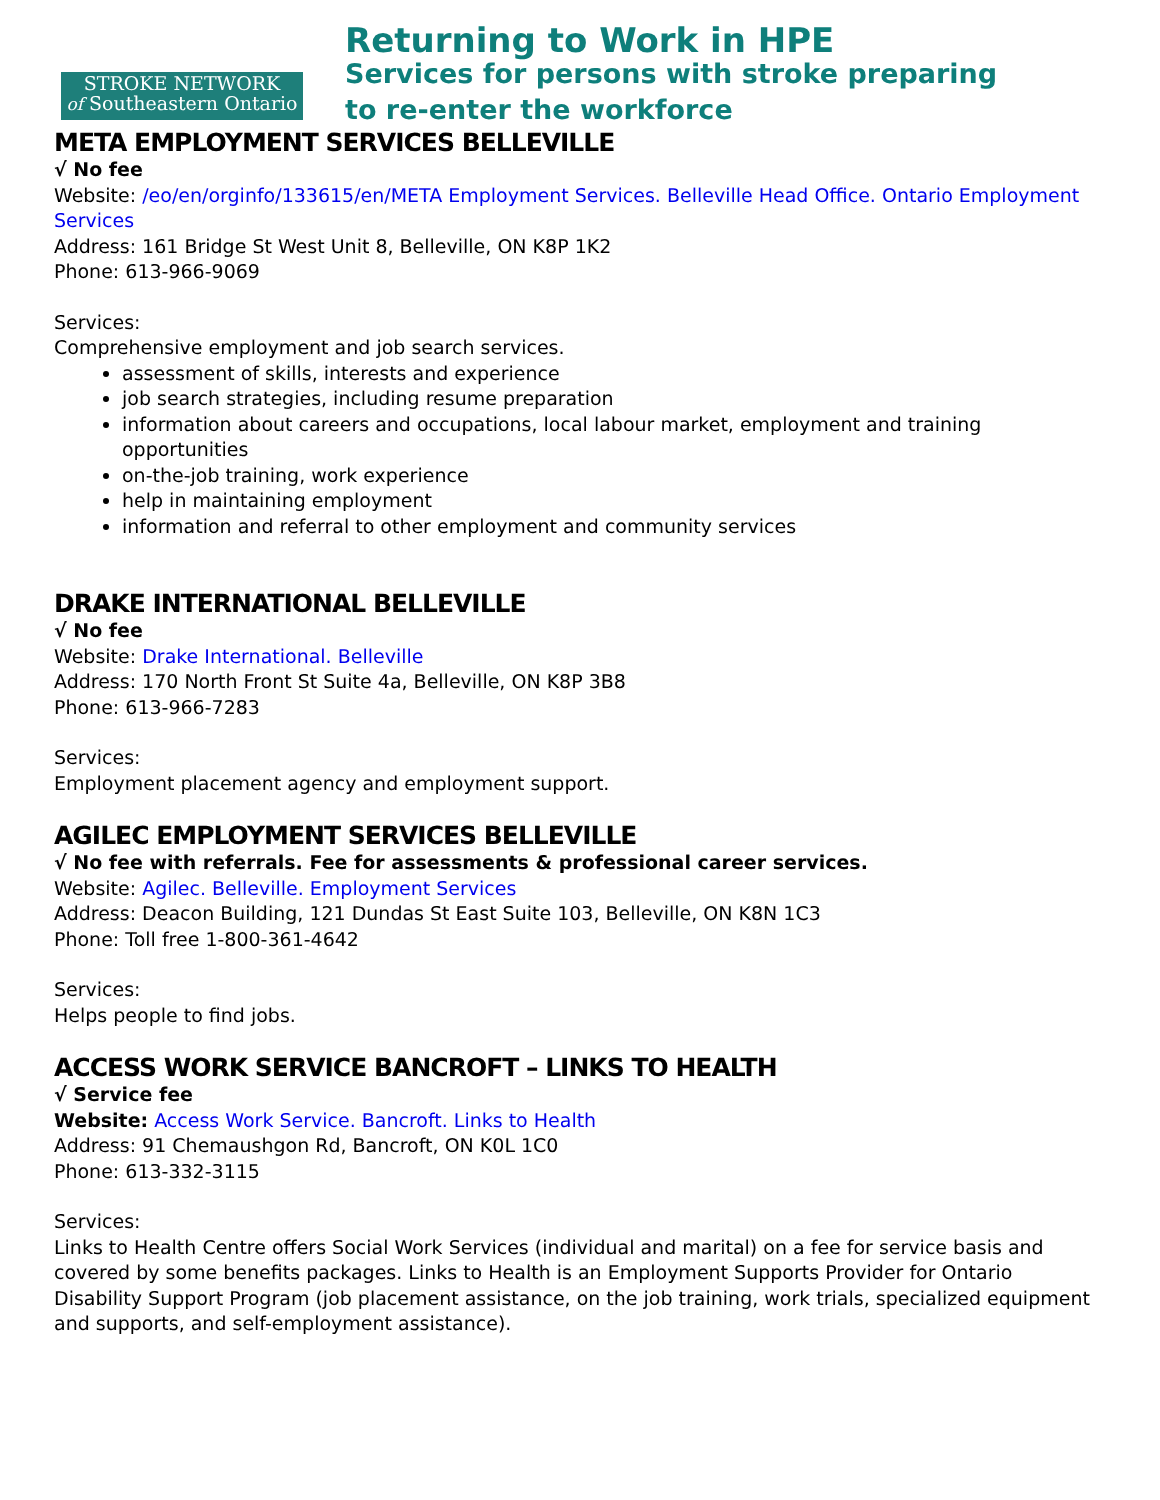STROKE NETWORK
of Southeastern Ontario
Returning to Work in HPE
Services for persons with stroke preparing
to re-enter the workforce
META EMPLOYMENT SERVICES BELLEVILLE
√ No fee
Website: /eo/en/orginfo/133615/en/META Employment Services. Belleville Head Office. Ontario Employment Services
Address: 161 Bridge St West Unit 8, Belleville, ON K8P 1K2
Phone: 613-966-9069
Services:
Comprehensive employment and job search services.
assessment of skills, interests and experience
job search strategies, including resume preparation
information about careers and occupations, local labour market, employment and training opportunities
on-the-job training, work experience
help in maintaining employment
information and referral to other employment and community services
DRAKE INTERNATIONAL BELLEVILLE
√ No fee
Website: Drake International. Belleville
Address: 170 North Front St Suite 4a, Belleville, ON K8P 3B8
Phone: 613-966-7283
Services:
Employment placement agency and employment support.
AGILEC EMPLOYMENT SERVICES BELLEVILLE
√ No fee with referrals. Fee for assessments & professional career services.
Website: Agilec. Belleville. Employment Services
Address: Deacon Building, 121 Dundas St East Suite 103, Belleville, ON K8N 1C3
Phone: Toll free 1-800-361-4642
Services:
Helps people to find jobs.
ACCESS WORK SERVICE BANCROFT – LINKS TO HEALTH
√ Service fee
Website: Access Work Service. Bancroft. Links to Health
Address: 91 Chemaushgon Rd, Bancroft, ON K0L 1C0
Phone: 613-332-3115
Services:
Links to Health Centre offers Social Work Services (individual and marital) on a fee for service basis and covered by some benefits packages. Links to Health is an Employment Supports Provider for Ontario Disability Support Program (job placement assistance, on the job training, work trials, specialized equipment and supports, and self-employment assistance).